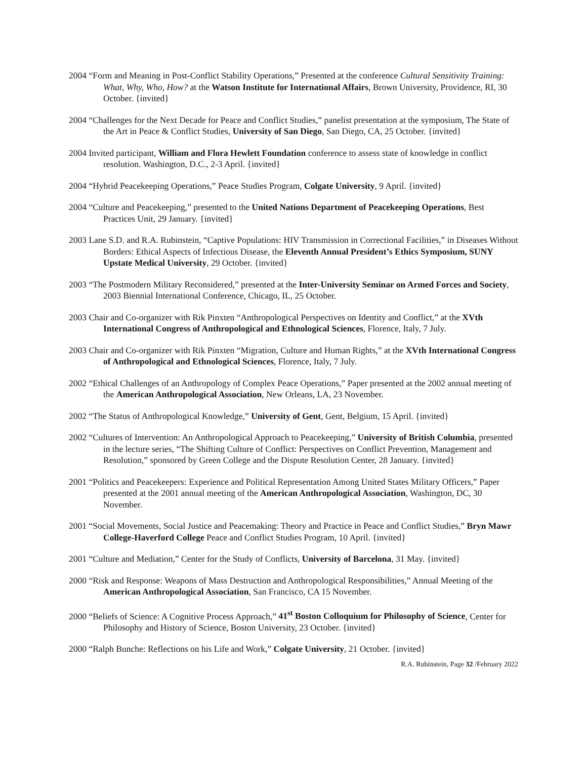2004 “Form and Meaning in Post-Conflict Stability Operations,” Presented at the conference Cultural Sensitivity Training: What, Why, Who, How? at the Watson Institute for International Affairs, Brown University, Providence, RI, 30 October. {invited}
2004 “Challenges for the Next Decade for Peace and Conflict Studies,” panelist presentation at the symposium, The State of the Art in Peace & Conflict Studies, University of San Diego, San Diego, CA, 25 October. {invited}
2004 Invited participant, William and Flora Hewlett Foundation conference to assess state of knowledge in conflict resolution. Washington, D.C., 2-3 April. {invited}
2004 “Hybrid Peacekeeping Operations,” Peace Studies Program, Colgate University, 9 April. {invited}
2004 “Culture and Peacekeeping,” presented to the United Nations Department of Peacekeeping Operations, Best Practices Unit, 29 January. {invited}
2003 Lane S.D. and R.A. Rubinstein, “Captive Populations: HIV Transmission in Correctional Facilities,” in Diseases Without Borders: Ethical Aspects of Infectious Disease, the Eleventh Annual President’s Ethics Symposium, SUNY Upstate Medical University, 29 October. {invited}
2003 “The Postmodern Military Reconsidered,” presented at the Inter-University Seminar on Armed Forces and Society, 2003 Biennial International Conference, Chicago, IL, 25 October.
2003 Chair and Co-organizer with Rik Pinxten “Anthropological Perspectives on Identity and Conflict,” at the XVth International Congress of Anthropological and Ethnological Sciences, Florence, Italy, 7 July.
2003 Chair and Co-organizer with Rik Pinxten “Migration, Culture and Human Rights,” at the XVth International Congress of Anthropological and Ethnological Sciences, Florence, Italy, 7 July.
2002 “Ethical Challenges of an Anthropology of Complex Peace Operations,” Paper presented at the 2002 annual meeting of the American Anthropological Association, New Orleans, LA, 23 November.
2002 “The Status of Anthropological Knowledge,” University of Gent, Gent, Belgium, 15 April. {invited}
2002 “Cultures of Intervention: An Anthropological Approach to Peacekeeping,” University of British Columbia, presented in the lecture series, “The Shifting Culture of Conflict: Perspectives on Conflict Prevention, Management and Resolution,” sponsored by Green College and the Dispute Resolution Center, 28 January. {invited}
2001 “Politics and Peacekeepers: Experience and Political Representation Among United States Military Officers,” Paper presented at the 2001 annual meeting of the American Anthropological Association, Washington, DC, 30 November.
2001 “Social Movements, Social Justice and Peacemaking: Theory and Practice in Peace and Conflict Studies,” Bryn Mawr College-Haverford College Peace and Conflict Studies Program, 10 April. {invited}
2001 “Culture and Mediation,” Center for the Study of Conflicts, University of Barcelona, 31 May. {invited}
2000 “Risk and Response: Weapons of Mass Destruction and Anthropological Responsibilities,” Annual Meeting of the American Anthropological Association, San Francisco, CA 15 November.
2000 “Beliefs of Science: A Cognitive Process Approach,” 41<sup>st</sup> Boston Colloquium for Philosophy of Science, Center for Philosophy and History of Science, Boston University, 23 October. {invited}
2000 “Ralph Bunche: Reflections on his Life and Work,” Colgate University, 21 October. {invited}
R.A. Rubinstein, Page 32 /February 2022